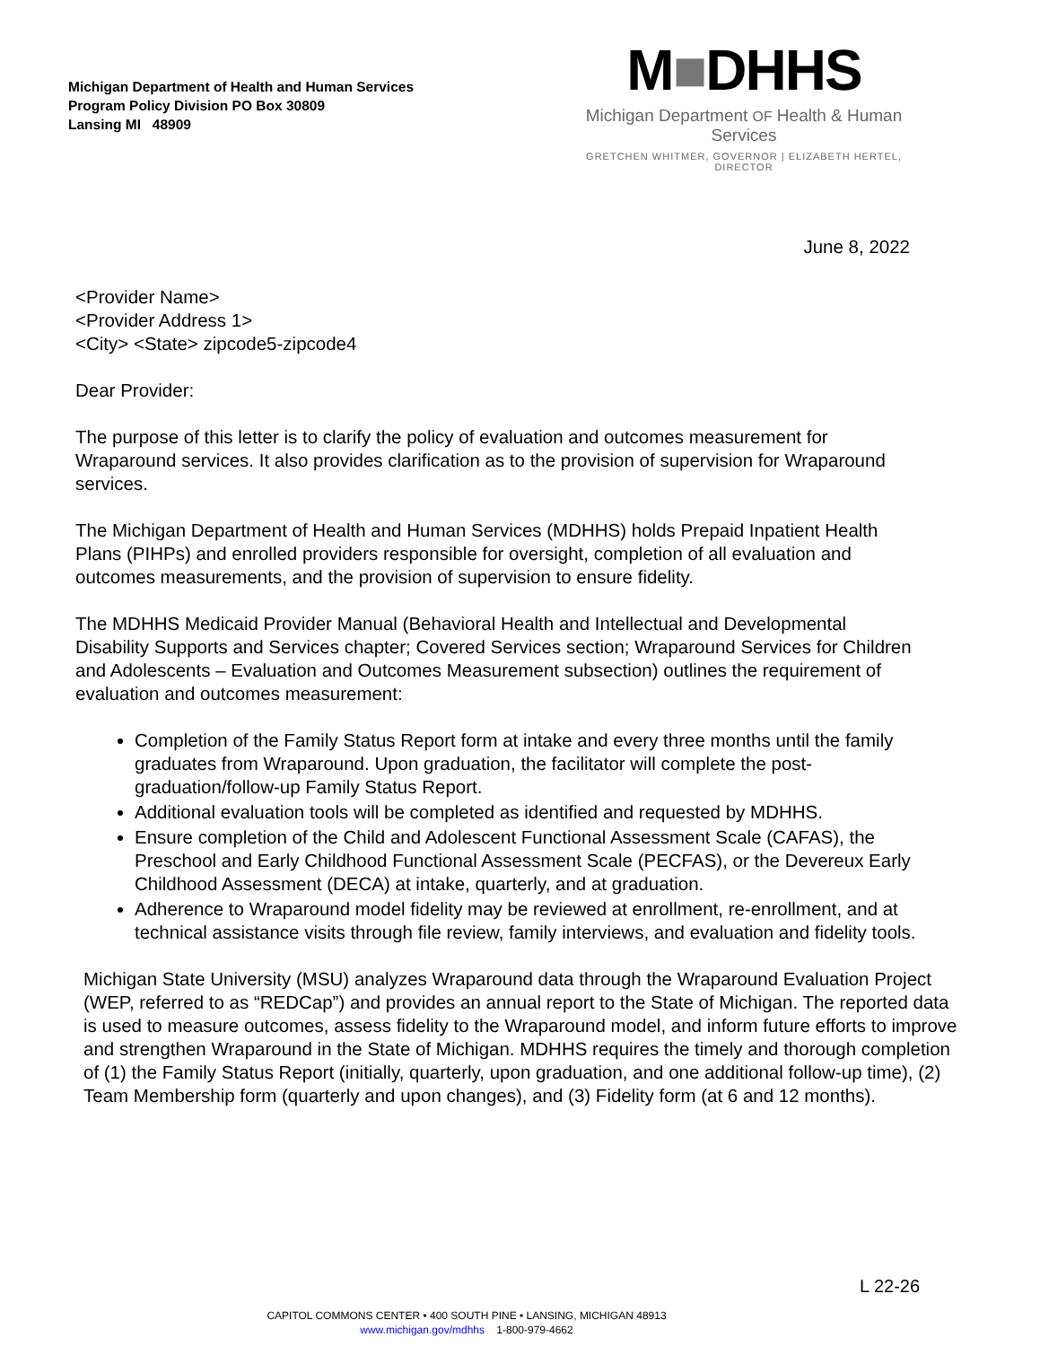Michigan Department of Health and Human Services
Program Policy Division PO Box 30809
Lansing MI 48909
M■DHHS
Michigan Department OF Health & Human Services
GRETCHEN WHITMER, GOVERNOR | ELIZABETH HERTEL, DIRECTOR
June 8, 2022
<Provider Name>
<Provider Address 1>
<City> <State> zipcode5-zipcode4
Dear Provider:
The purpose of this letter is to clarify the policy of evaluation and outcomes measurement for Wraparound services. It also provides clarification as to the provision of supervision for Wraparound services.
The Michigan Department of Health and Human Services (MDHHS) holds Prepaid Inpatient Health Plans (PIHPs) and enrolled providers responsible for oversight, completion of all evaluation and outcomes measurements, and the provision of supervision to ensure fidelity.
The MDHHS Medicaid Provider Manual (Behavioral Health and Intellectual and Developmental Disability Supports and Services chapter; Covered Services section; Wraparound Services for Children and Adolescents – Evaluation and Outcomes Measurement subsection) outlines the requirement of evaluation and outcomes measurement:
Completion of the Family Status Report form at intake and every three months until the family graduates from Wraparound. Upon graduation, the facilitator will complete the post-graduation/follow-up Family Status Report.
Additional evaluation tools will be completed as identified and requested by MDHHS.
Ensure completion of the Child and Adolescent Functional Assessment Scale (CAFAS), the Preschool and Early Childhood Functional Assessment Scale (PECFAS), or the Devereux Early Childhood Assessment (DECA) at intake, quarterly, and at graduation.
Adherence to Wraparound model fidelity may be reviewed at enrollment, re-enrollment, and at technical assistance visits through file review, family interviews, and evaluation and fidelity tools.
Michigan State University (MSU) analyzes Wraparound data through the Wraparound Evaluation Project (WEP, referred to as “REDCap”) and provides an annual report to the State of Michigan. The reported data is used to measure outcomes, assess fidelity to the Wraparound model, and inform future efforts to improve and strengthen Wraparound in the State of Michigan. MDHHS requires the timely and thorough completion of (1) the Family Status Report (initially, quarterly, upon graduation, and one additional follow-up time), (2) Team Membership form (quarterly and upon changes), and (3) Fidelity form (at 6 and 12 months).
L 22-26
CAPITOL COMMONS CENTER • 400 SOUTH PINE • LANSING, MICHIGAN 48913
www.michigan.gov/mdhhs 1-800-979-4662